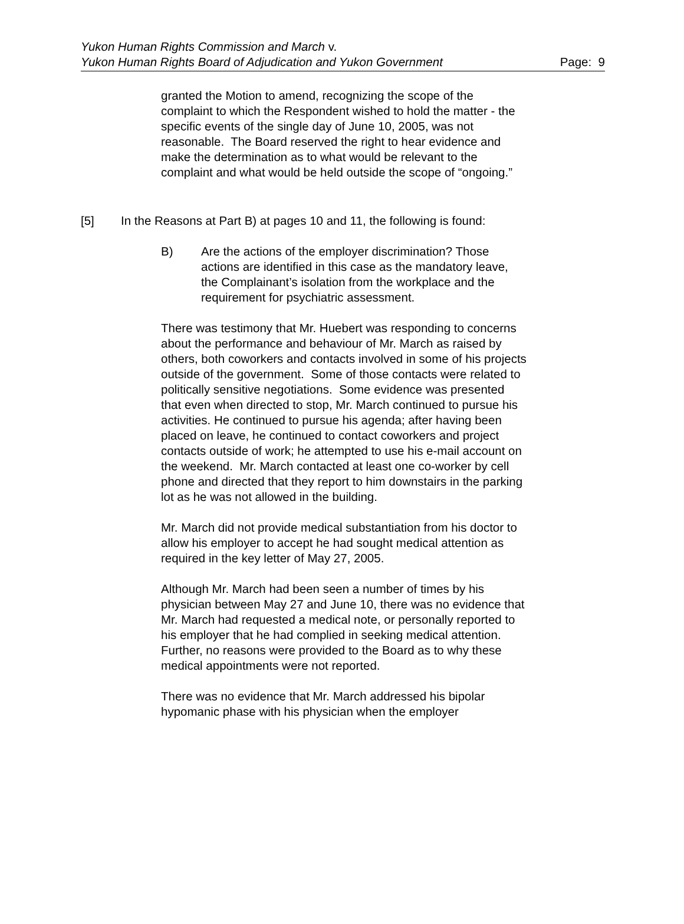Yukon Human Rights Commission and March v.
Yukon Human Rights Board of Adjudication and Yukon Government
Page: 9
granted the Motion to amend, recognizing the scope of the complaint to which the Respondent wished to hold the matter - the specific events of the single day of June 10, 2005, was not reasonable. The Board reserved the right to hear evidence and make the determination as to what would be relevant to the complaint and what would be held outside the scope of “ongoing.”
[5] In the Reasons at Part B) at pages 10 and 11, the following is found:
B) Are the actions of the employer discrimination? Those actions are identified in this case as the mandatory leave, the Complainant’s isolation from the workplace and the requirement for psychiatric assessment.
There was testimony that Mr. Huebert was responding to concerns about the performance and behaviour of Mr. March as raised by others, both coworkers and contacts involved in some of his projects outside of the government. Some of those contacts were related to politically sensitive negotiations. Some evidence was presented that even when directed to stop, Mr. March continued to pursue his activities. He continued to pursue his agenda; after having been placed on leave, he continued to contact coworkers and project contacts outside of work; he attempted to use his e-mail account on the weekend. Mr. March contacted at least one co-worker by cell phone and directed that they report to him downstairs in the parking lot as he was not allowed in the building.
Mr. March did not provide medical substantiation from his doctor to allow his employer to accept he had sought medical attention as required in the key letter of May 27, 2005.
Although Mr. March had been seen a number of times by his physician between May 27 and June 10, there was no evidence that Mr. March had requested a medical note, or personally reported to his employer that he had complied in seeking medical attention. Further, no reasons were provided to the Board as to why these medical appointments were not reported.
There was no evidence that Mr. March addressed his bipolar hypomanic phase with his physician when the employer